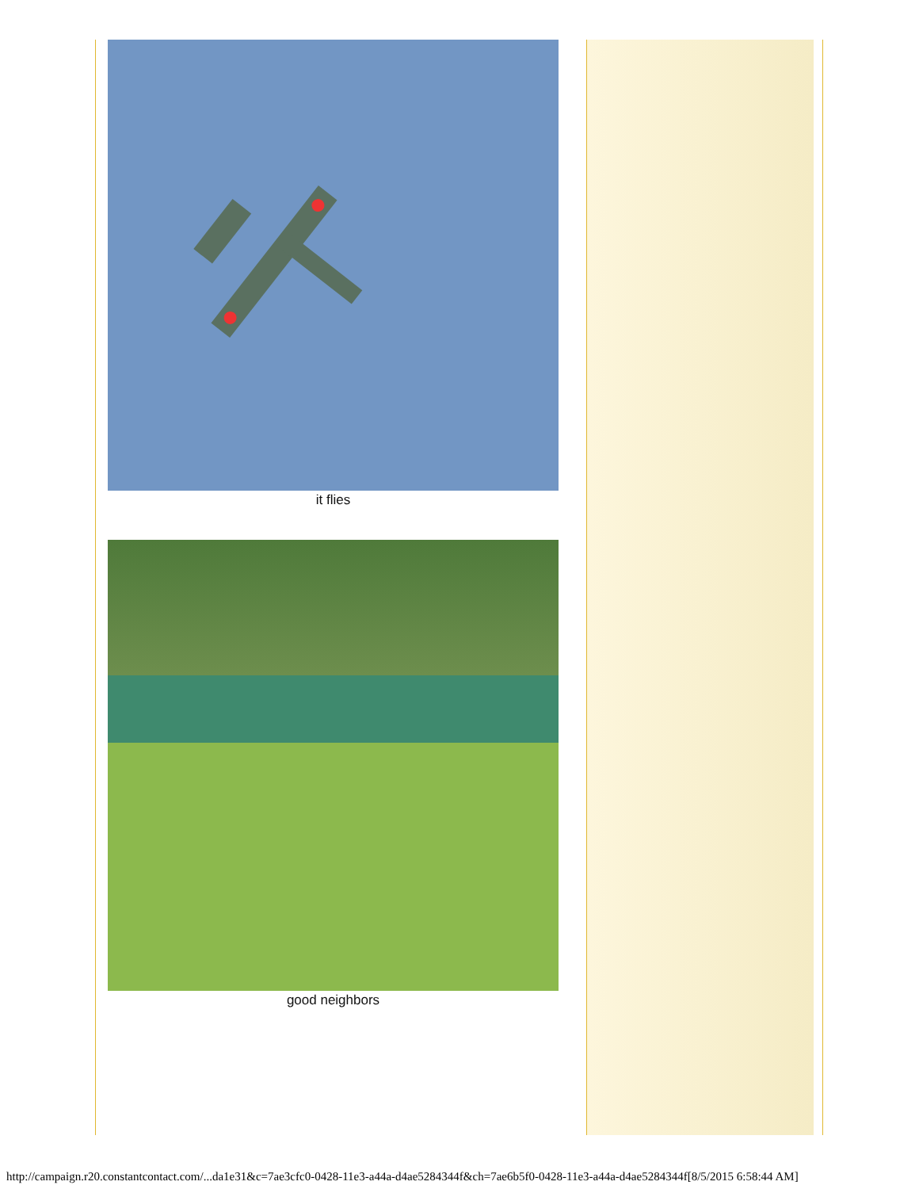it flies
good neighbors
http://campaign.r20.constantcontact.com/...da1e31&c=7ae3cfc0-0428-11e3-a44a-d4ae5284344f&ch=7ae6b5f0-0428-11e3-a44a-d4ae5284344f[8/5/2015 6:58:44 AM]